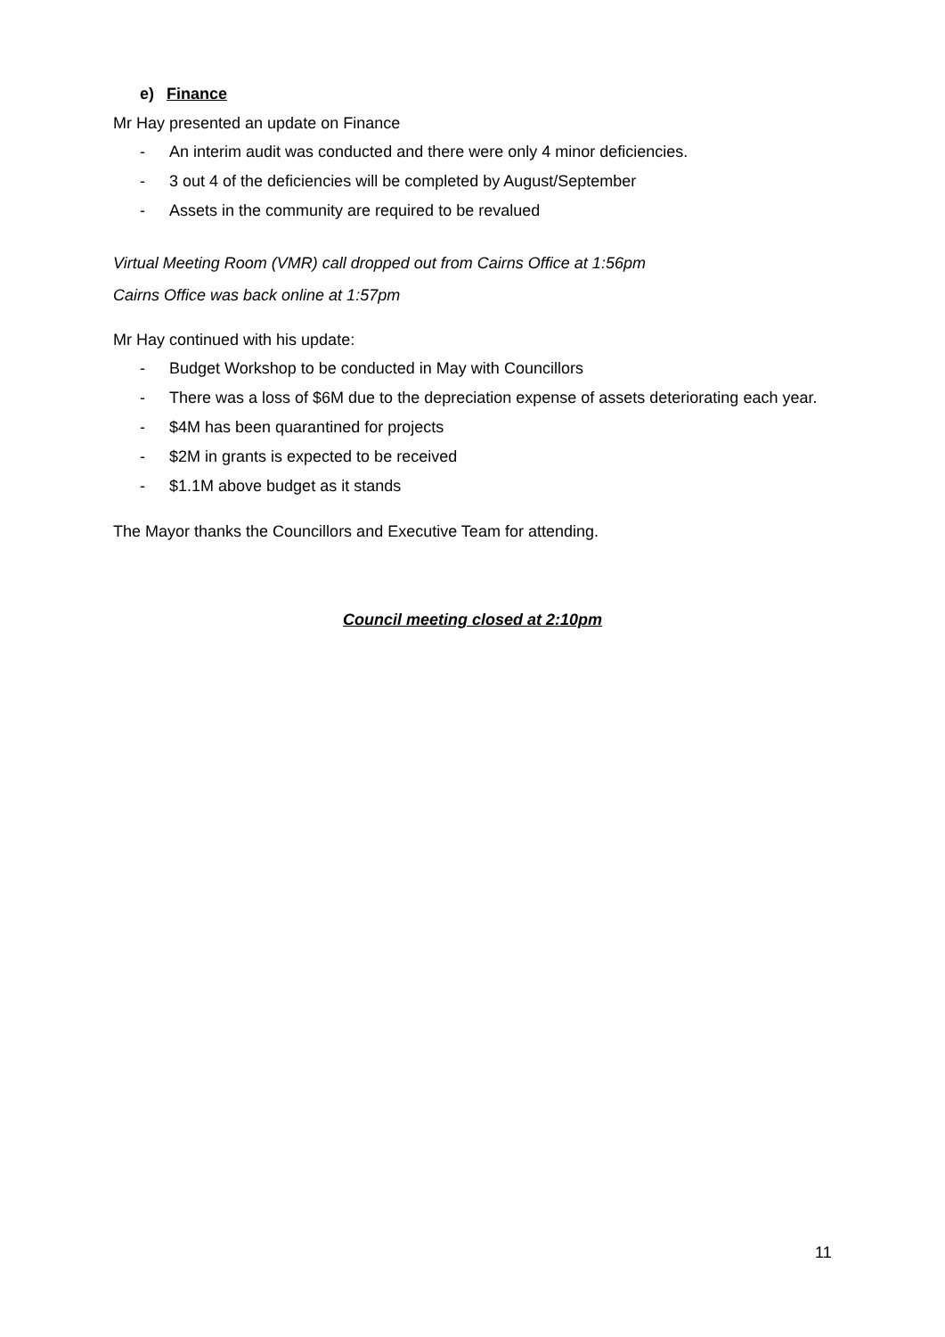e) Finance
Mr Hay presented an update on Finance
- An interim audit was conducted and there were only 4 minor deficiencies.
- 3 out 4 of the deficiencies will be completed by August/September
- Assets in the community are required to be revalued
Virtual Meeting Room (VMR) call dropped out from Cairns Office at 1:56pm
Cairns Office was back online at 1:57pm
Mr Hay continued with his update:
- Budget Workshop to be conducted in May with Councillors
- There was a loss of $6M due to the depreciation expense of assets deteriorating each year.
- $4M has been quarantined for projects
- $2M in grants is expected to be received
- $1.1M above budget as it stands
The Mayor thanks the Councillors and Executive Team for attending.
Council meeting closed at 2:10pm
11